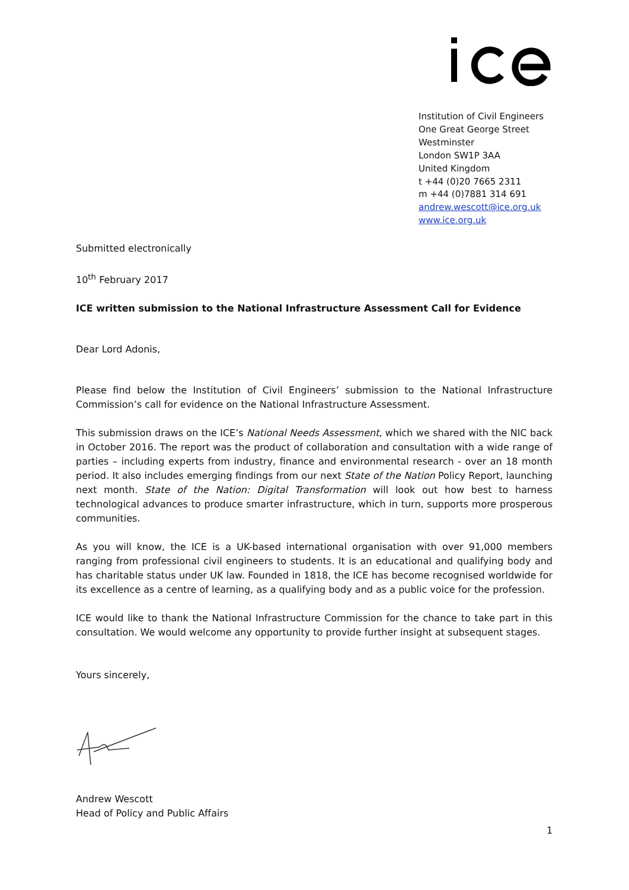Institution of Civil Engineers
One Great George Street
Westminster
London SW1P 3AA
United Kingdom
t +44 (0)20 7665 2311
m +44 (0)7881 314 691
andrew.wescott@ice.org.uk
www.ice.org.uk
Submitted electronically
10<sup>th</sup> February 2017
ICE written submission to the National Infrastructure Assessment Call for Evidence
Dear Lord Adonis,
Please find below the Institution of Civil Engineers’ submission to the National Infrastructure Commission’s call for evidence on the National Infrastructure Assessment.
This submission draws on the ICE’s National Needs Assessment, which we shared with the NIC back in October 2016. The report was the product of collaboration and consultation with a wide range of parties – including experts from industry, finance and environmental research - over an 18 month period. It also includes emerging findings from our next State of the Nation Policy Report, launching next month. State of the Nation: Digital Transformation will look out how best to harness technological advances to produce smarter infrastructure, which in turn, supports more prosperous communities.
As you will know, the ICE is a UK-based international organisation with over 91,000 members ranging from professional civil engineers to students. It is an educational and qualifying body and has charitable status under UK law. Founded in 1818, the ICE has become recognised worldwide for its excellence as a centre of learning, as a qualifying body and as a public voice for the profession.
ICE would like to thank the National Infrastructure Commission for the chance to take part in this consultation. We would welcome any opportunity to provide further insight at subsequent stages.
Yours sincerely,
Andrew Wescott
Head of Policy and Public Affairs
1